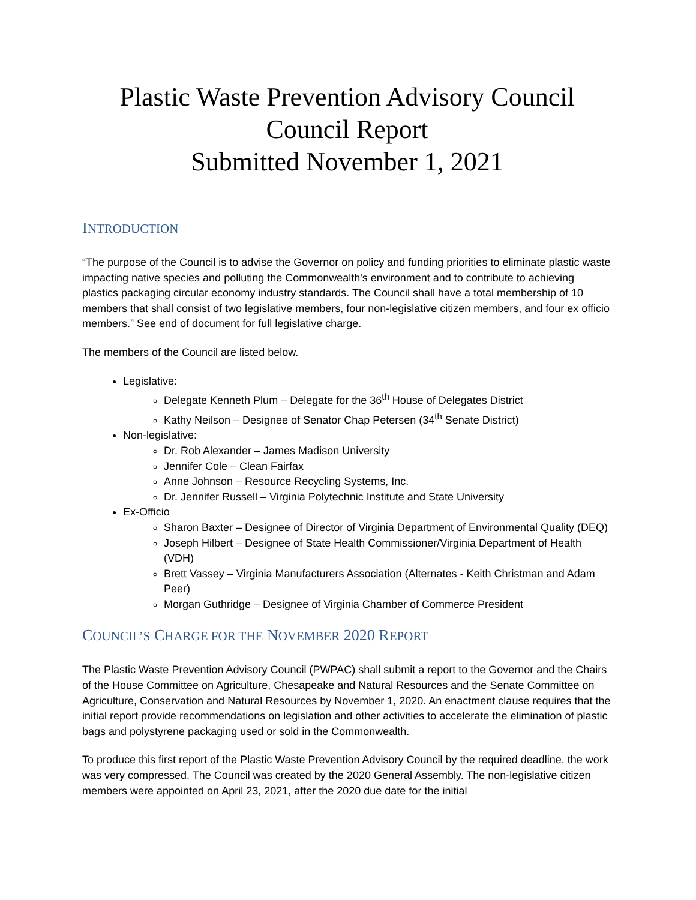Plastic Waste Prevention Advisory Council
Council Report
Submitted November 1, 2021
INTRODUCTION
“The purpose of the Council is to advise the Governor on policy and funding priorities to eliminate plastic waste impacting native species and polluting the Commonwealth's environment and to contribute to achieving plastics packaging circular economy industry standards. The Council shall have a total membership of 10 members that shall consist of two legislative members, four non-legislative citizen members, and four ex officio members.” See end of document for full legislative charge.
The members of the Council are listed below.
Legislative:
Delegate Kenneth Plum – Delegate for the 36<sup>th</sup> House of Delegates District
Kathy Neilson – Designee of Senator Chap Petersen (34<sup>th</sup> Senate District)
Non-legislative:
Dr. Rob Alexander – James Madison University
Jennifer Cole – Clean Fairfax
Anne Johnson – Resource Recycling Systems, Inc.
Dr. Jennifer Russell – Virginia Polytechnic Institute and State University
Ex-Officio
Sharon Baxter – Designee of Director of Virginia Department of Environmental Quality (DEQ)
Joseph Hilbert – Designee of State Health Commissioner/Virginia Department of Health (VDH)
Brett Vassey – Virginia Manufacturers Association (Alternates - Keith Christman and Adam Peer)
Morgan Guthridge – Designee of Virginia Chamber of Commerce President
COUNCIL’S CHARGE FOR THE NOVEMBER 2020 REPORT
The Plastic Waste Prevention Advisory Council (PWPAC) shall submit a report to the Governor and the Chairs of the House Committee on Agriculture, Chesapeake and Natural Resources and the Senate Committee on Agriculture, Conservation and Natural Resources by November 1, 2020. An enactment clause requires that the initial report provide recommendations on legislation and other activities to accelerate the elimination of plastic bags and polystyrene packaging used or sold in the Commonwealth.
To produce this first report of the Plastic Waste Prevention Advisory Council by the required deadline, the work was very compressed. The Council was created by the 2020 General Assembly. The non-legislative citizen members were appointed on April 23, 2021, after the 2020 due date for the initial